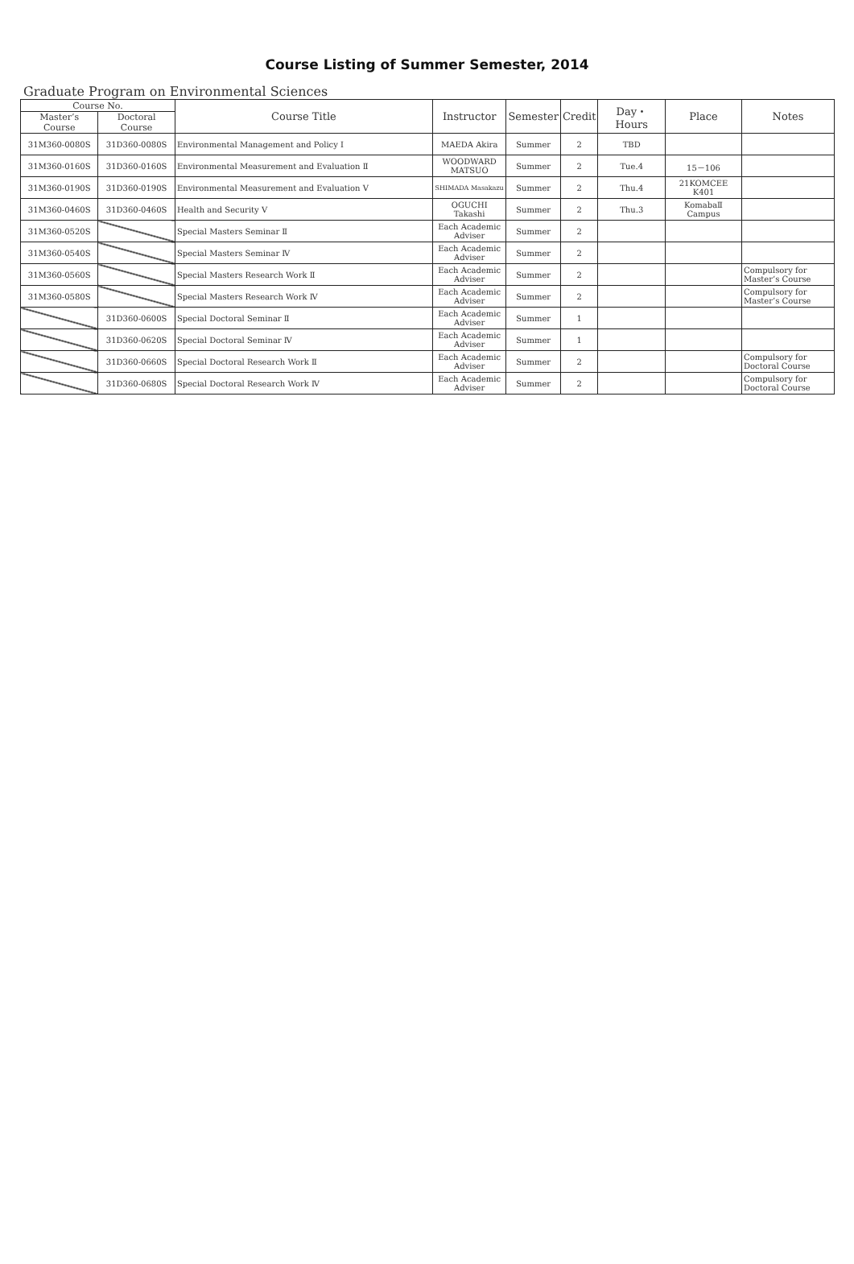Course Listing of Summer Semester, 2014
Graduate Program on Environmental Sciences
| Course No. | | Course Title | Instructor | Semester | Credit | Day・Hours | Place | Notes |
| --- | --- | --- | --- | --- | --- | --- | --- | --- |
| Master’s Course | Doctoral Course | | | | | | | |
| 31M360-0080S | 31D360-0080S | Environmental Management and Policy Ⅰ | MAEDA Akira | Summer | 2 | TBD | | |
| 31M360-0160S | 31D360-0160S | Environmental Measurement and Evaluation Ⅱ | WOODWARD MATSUO | Summer | 2 | Tue.4 | 15－106 | |
| 31M360-0190S | 31D360-0190S | Environmental Measurement and Evaluation Ⅴ | SHIMADA Masakazu | Summer | 2 | Thu.4 | 21KOMCEE K401 | |
| 31M360-0460S | 31D360-0460S | Health and Security Ⅴ | OGUCHI Takashi | Summer | 2 | Thu.3 | KomabaⅡ Campus | |
| 31M360-0520S | | Special Masters Seminar Ⅱ | Each Academic Adviser | Summer | 2 | | | |
| 31M360-0540S | | Special Masters Seminar Ⅳ | Each Academic Adviser | Summer | 2 | | | |
| 31M360-0560S | | Special Masters Research Work Ⅱ | Each Academic Adviser | Summer | 2 | | | Compulsory for Master’s Course |
| 31M360-0580S | | Special Masters Research Work Ⅳ | Each Academic Adviser | Summer | 2 | | | Compulsory for Master’s Course |
| | 31D360-0600S | Special Doctoral Seminar Ⅱ | Each Academic Adviser | Summer | 1 | | | |
| | 31D360-0620S | Special Doctoral Seminar Ⅳ | Each Academic Adviser | Summer | 1 | | | |
| | 31D360-0660S | Special Doctoral Research Work Ⅱ | Each Academic Adviser | Summer | 2 | | | Compulsory for Doctoral Course |
| | 31D360-0680S | Special Doctoral Research Work Ⅳ | Each Academic Adviser | Summer | 2 | | | Compulsory for Doctoral Course |